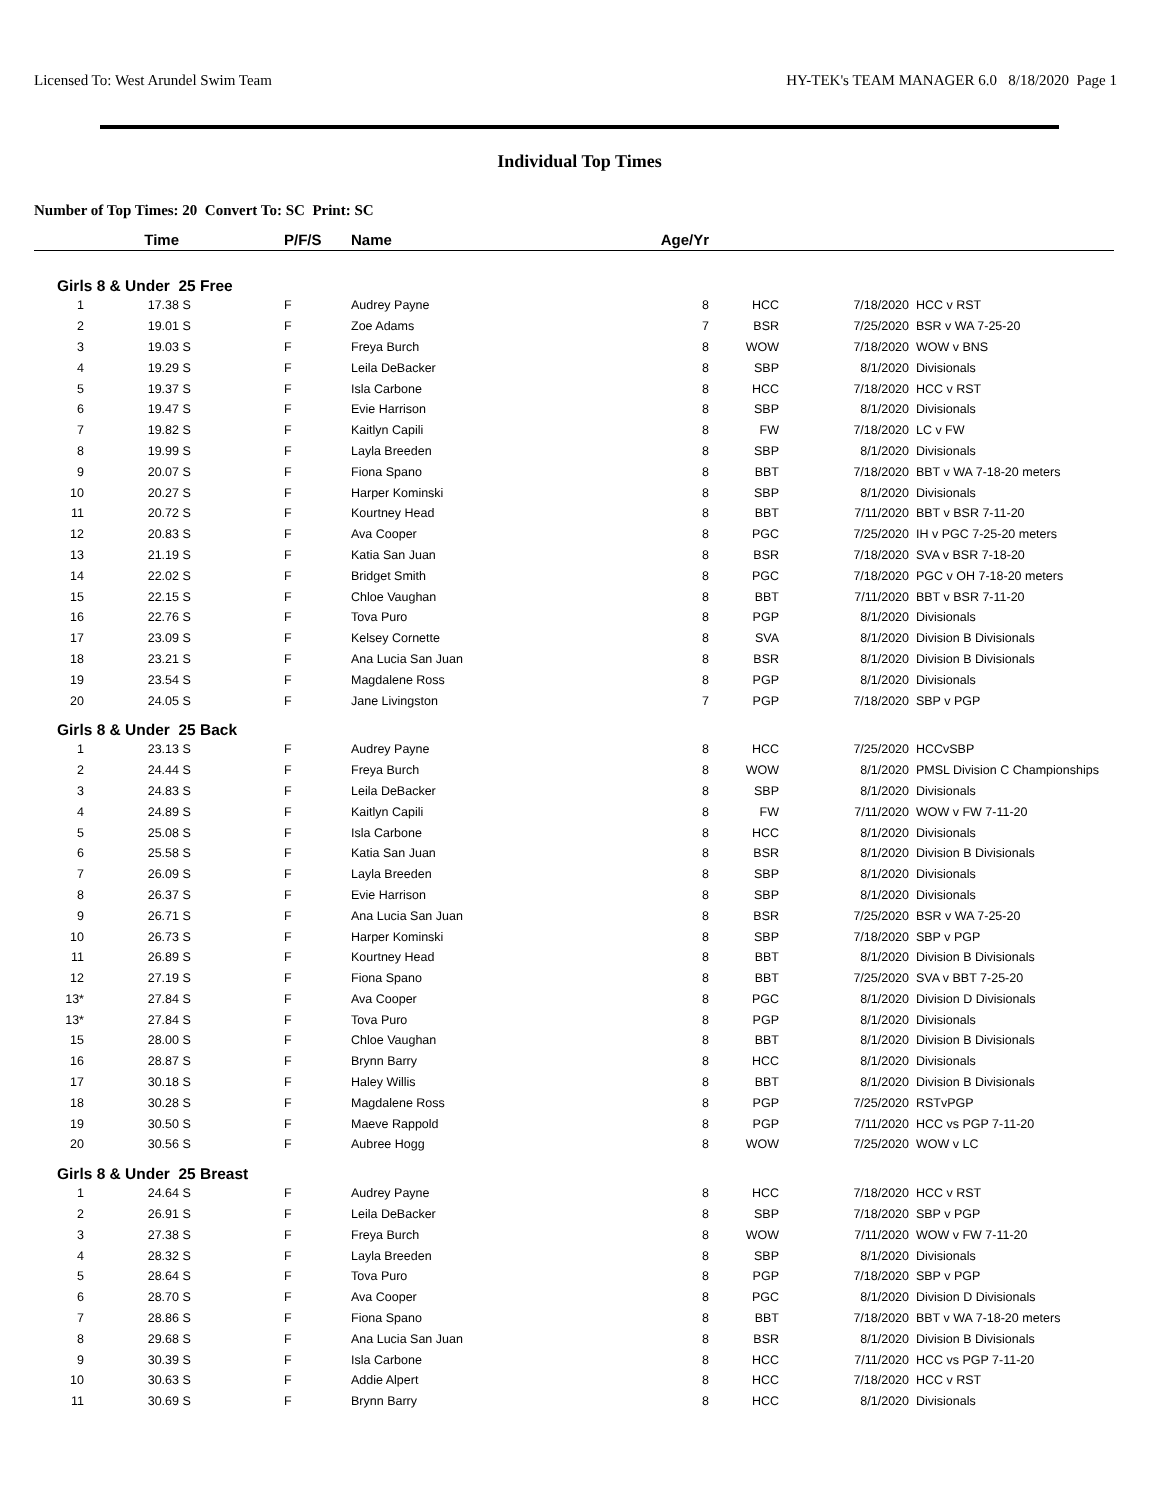Licensed To: West Arundel Swim Team HY-TEK's TEAM MANAGER 6.0 8/18/2020 Page 1
Individual Top Times
Number of Top Times: 20 Convert To: SC Print: SC
| | Time | | P/F/S | Name | Age/Yr | | | |
| --- | --- | --- | --- | --- | --- | --- | --- | --- |
| Girls 8 & Under 25 Free | | | | | | | | |
| 1 | 17.38 | S | F | Audrey Payne | 8 | HCC | 7/18/2020 | HCC v RST |
| 2 | 19.01 | S | F | Zoe Adams | 7 | BSR | 7/25/2020 | BSR v WA 7-25-20 |
| 3 | 19.03 | S | F | Freya Burch | 8 | WOW | 7/18/2020 | WOW v BNS |
| 4 | 19.29 | S | F | Leila DeBacker | 8 | SBP | 8/1/2020 | Divisionals |
| 5 | 19.37 | S | F | Isla Carbone | 8 | HCC | 7/18/2020 | HCC v RST |
| 6 | 19.47 | S | F | Evie Harrison | 8 | SBP | 8/1/2020 | Divisionals |
| 7 | 19.82 | S | F | Kaitlyn Capili | 8 | FW | 7/18/2020 | LC v FW |
| 8 | 19.99 | S | F | Layla Breeden | 8 | SBP | 8/1/2020 | Divisionals |
| 9 | 20.07 | S | F | Fiona Spano | 8 | BBT | 7/18/2020 | BBT v WA 7-18-20 meters |
| 10 | 20.27 | S | F | Harper Kominski | 8 | SBP | 8/1/2020 | Divisionals |
| 11 | 20.72 | S | F | Kourtney Head | 8 | BBT | 7/11/2020 | BBT v BSR 7-11-20 |
| 12 | 20.83 | S | F | Ava Cooper | 8 | PGC | 7/25/2020 | IH v PGC 7-25-20 meters |
| 13 | 21.19 | S | F | Katia San Juan | 8 | BSR | 7/18/2020 | SVA v BSR 7-18-20 |
| 14 | 22.02 | S | F | Bridget Smith | 8 | PGC | 7/18/2020 | PGC v OH 7-18-20 meters |
| 15 | 22.15 | S | F | Chloe Vaughan | 8 | BBT | 7/11/2020 | BBT v BSR 7-11-20 |
| 16 | 22.76 | S | F | Tova Puro | 8 | PGP | 8/1/2020 | Divisionals |
| 17 | 23.09 | S | F | Kelsey Cornette | 8 | SVA | 8/1/2020 | Division B Divisionals |
| 18 | 23.21 | S | F | Ana Lucia San Juan | 8 | BSR | 8/1/2020 | Division B Divisionals |
| 19 | 23.54 | S | F | Magdalene Ross | 8 | PGP | 8/1/2020 | Divisionals |
| 20 | 24.05 | S | F | Jane Livingston | 7 | PGP | 7/18/2020 | SBP v PGP |
| Girls 8 & Under 25 Back | | | | | | | | |
| 1 | 23.13 | S | F | Audrey Payne | 8 | HCC | 7/25/2020 | HCCvSBP |
| 2 | 24.44 | S | F | Freya Burch | 8 | WOW | 8/1/2020 | PMSL Division C Championships |
| 3 | 24.83 | S | F | Leila DeBacker | 8 | SBP | 8/1/2020 | Divisionals |
| 4 | 24.89 | S | F | Kaitlyn Capili | 8 | FW | 7/11/2020 | WOW v FW 7-11-20 |
| 5 | 25.08 | S | F | Isla Carbone | 8 | HCC | 8/1/2020 | Divisionals |
| 6 | 25.58 | S | F | Katia San Juan | 8 | BSR | 8/1/2020 | Division B Divisionals |
| 7 | 26.09 | S | F | Layla Breeden | 8 | SBP | 8/1/2020 | Divisionals |
| 8 | 26.37 | S | F | Evie Harrison | 8 | SBP | 8/1/2020 | Divisionals |
| 9 | 26.71 | S | F | Ana Lucia San Juan | 8 | BSR | 7/25/2020 | BSR v WA 7-25-20 |
| 10 | 26.73 | S | F | Harper Kominski | 8 | SBP | 7/18/2020 | SBP v PGP |
| 11 | 26.89 | S | F | Kourtney Head | 8 | BBT | 8/1/2020 | Division B Divisionals |
| 12 | 27.19 | S | F | Fiona Spano | 8 | BBT | 7/25/2020 | SVA v BBT 7-25-20 |
| 13* | 27.84 | S | F | Ava Cooper | 8 | PGC | 8/1/2020 | Division D Divisionals |
| 13* | 27.84 | S | F | Tova Puro | 8 | PGP | 8/1/2020 | Divisionals |
| 15 | 28.00 | S | F | Chloe Vaughan | 8 | BBT | 8/1/2020 | Division B Divisionals |
| 16 | 28.87 | S | F | Brynn Barry | 8 | HCC | 8/1/2020 | Divisionals |
| 17 | 30.18 | S | F | Haley Willis | 8 | BBT | 8/1/2020 | Division B Divisionals |
| 18 | 30.28 | S | F | Magdalene Ross | 8 | PGP | 7/25/2020 | RSTvPGP |
| 19 | 30.50 | S | F | Maeve Rappold | 8 | PGP | 7/11/2020 | HCC vs PGP 7-11-20 |
| 20 | 30.56 | S | F | Aubree Hogg | 8 | WOW | 7/25/2020 | WOW v LC |
| Girls 8 & Under 25 Breast | | | | | | | | |
| 1 | 24.64 | S | F | Audrey Payne | 8 | HCC | 7/18/2020 | HCC v RST |
| 2 | 26.91 | S | F | Leila DeBacker | 8 | SBP | 7/18/2020 | SBP v PGP |
| 3 | 27.38 | S | F | Freya Burch | 8 | WOW | 7/11/2020 | WOW v FW 7-11-20 |
| 4 | 28.32 | S | F | Layla Breeden | 8 | SBP | 8/1/2020 | Divisionals |
| 5 | 28.64 | S | F | Tova Puro | 8 | PGP | 7/18/2020 | SBP v PGP |
| 6 | 28.70 | S | F | Ava Cooper | 8 | PGC | 8/1/2020 | Division D Divisionals |
| 7 | 28.86 | S | F | Fiona Spano | 8 | BBT | 7/18/2020 | BBT v WA 7-18-20 meters |
| 8 | 29.68 | S | F | Ana Lucia San Juan | 8 | BSR | 8/1/2020 | Division B Divisionals |
| 9 | 30.39 | S | F | Isla Carbone | 8 | HCC | 7/11/2020 | HCC vs PGP 7-11-20 |
| 10 | 30.63 | S | F | Addie Alpert | 8 | HCC | 7/18/2020 | HCC v RST |
| 11 | 30.69 | S | F | Brynn Barry | 8 | HCC | 8/1/2020 | Divisionals |